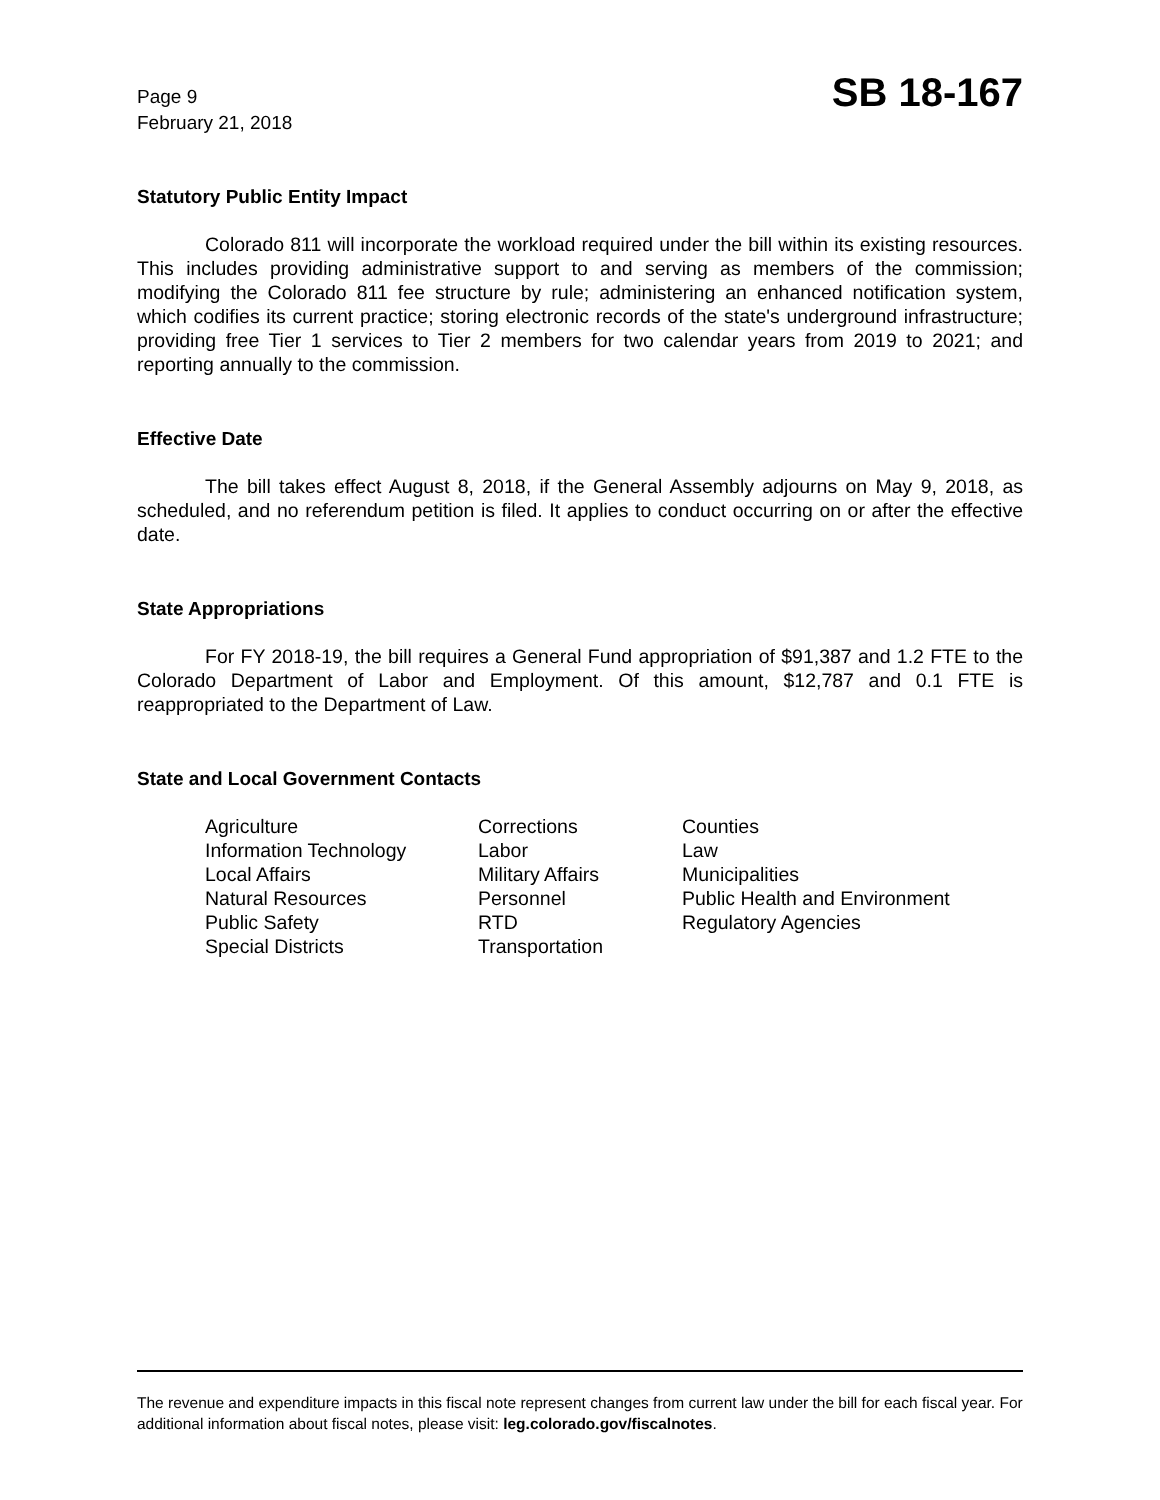Page 9
February 21, 2018
SB 18-167
Statutory Public Entity Impact
Colorado 811 will incorporate the workload required under the bill within its existing resources. This includes providing administrative support to and serving as members of the commission; modifying the Colorado 811 fee structure by rule; administering an enhanced notification system, which codifies its current practice; storing electronic records of the state's underground infrastructure; providing free Tier 1 services to Tier 2 members for two calendar years from 2019 to 2021; and reporting annually to the commission.
Effective Date
The bill takes effect August 8, 2018, if the General Assembly adjourns on May 9, 2018, as scheduled, and no referendum petition is filed. It applies to conduct occurring on or after the effective date.
State Appropriations
For FY 2018-19, the bill requires a General Fund appropriation of $91,387 and 1.2 FTE to the Colorado Department of Labor and Employment. Of this amount, $12,787 and 0.1 FTE is reappropriated to the Department of Law.
State and Local Government Contacts
| Agriculture | Corrections | Counties |
| Information Technology | Labor | Law |
| Local Affairs | Military Affairs | Municipalities |
| Natural Resources | Personnel | Public Health and Environment |
| Public Safety | RTD | Regulatory Agencies |
| Special Districts | Transportation | |
The revenue and expenditure impacts in this fiscal note represent changes from current law under the bill for each fiscal year. For additional information about fiscal notes, please visit: leg.colorado.gov/fiscalnotes.